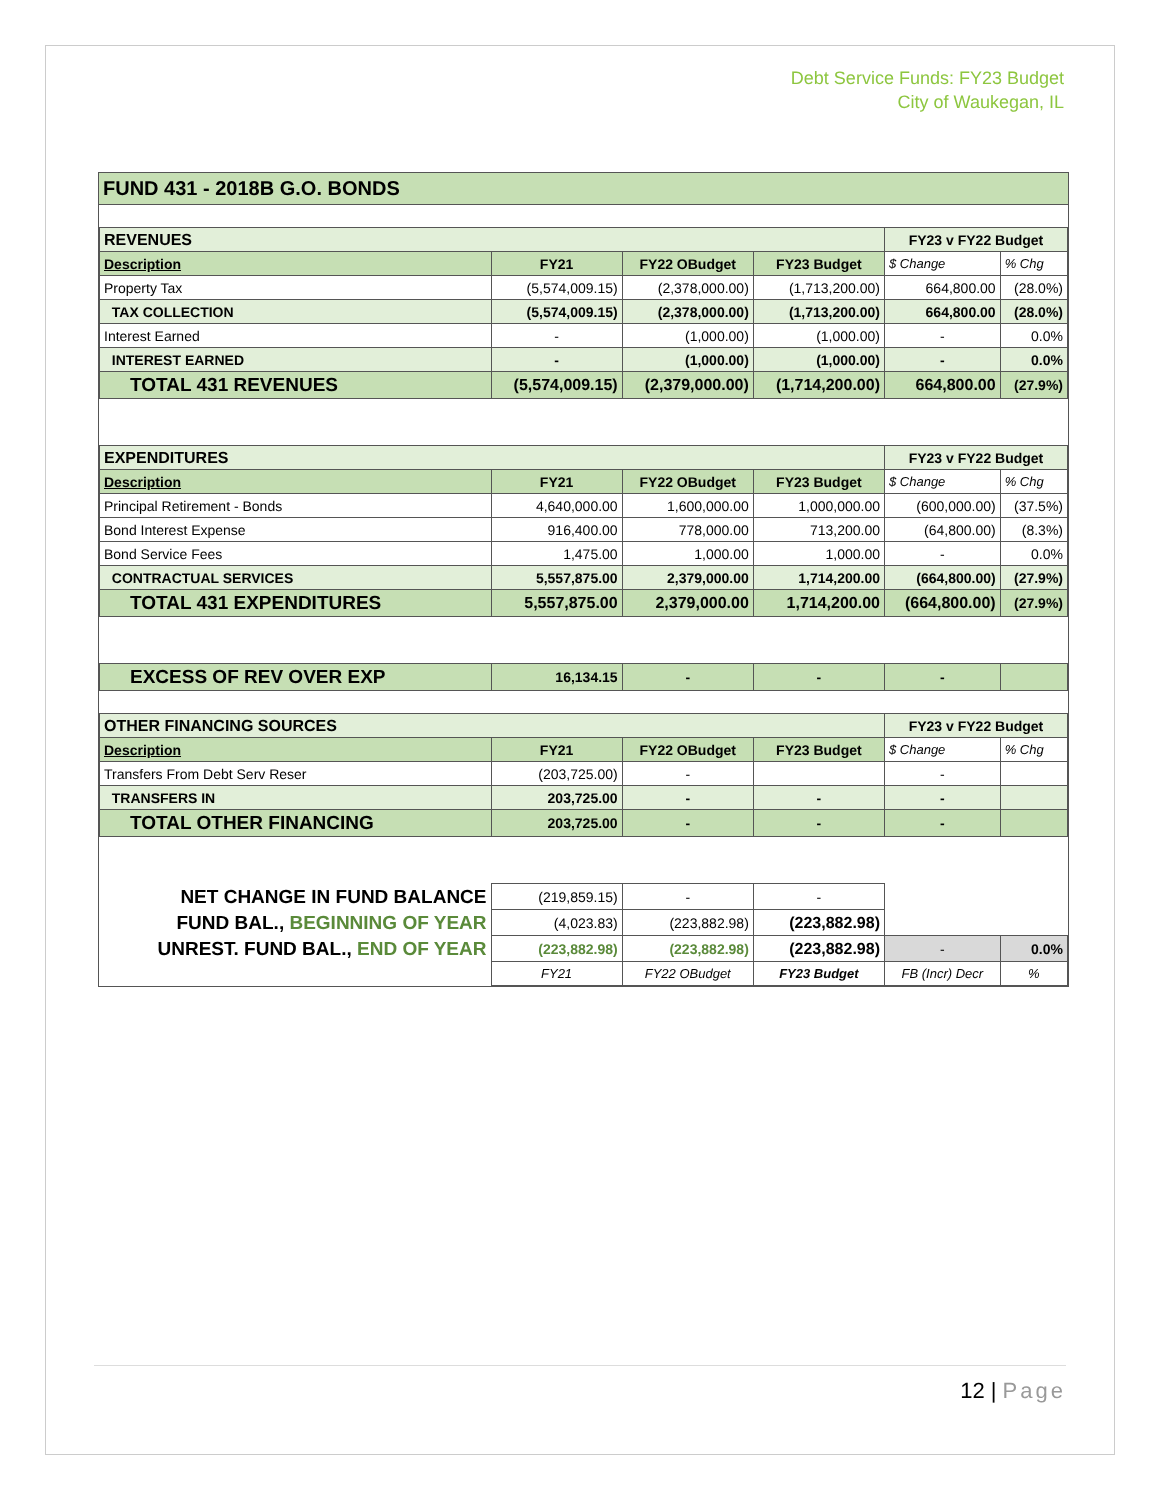Debt Service Funds: FY23 Budget
City of Waukegan, IL
FUND 431 - 2018B G.O. BONDS
| REVENUES | | | | FY23 v FY22 Budget | |
| Description | FY21 | FY22 OBudget | FY23 Budget | $ Change | % Chg |
| Property Tax | (5,574,009.15) | (2,378,000.00) | (1,713,200.00) | 664,800.00 | (28.0%) |
| TAX COLLECTION | (5,574,009.15) | (2,378,000.00) | (1,713,200.00) | 664,800.00 | (28.0%) |
| Interest Earned | - | (1,000.00) | (1,000.00) | - | 0.0% |
| INTEREST EARNED | - | (1,000.00) | (1,000.00) | - | 0.0% |
| TOTAL 431 REVENUES | (5,574,009.15) | (2,379,000.00) | (1,714,200.00) | 664,800.00 | (27.9%) |
| EXPENDITURES | | | | FY23 v FY22 Budget | |
| Description | FY21 | FY22 OBudget | FY23 Budget | $ Change | % Chg |
| Principal Retirement - Bonds | 4,640,000.00 | 1,600,000.00 | 1,000,000.00 | (600,000.00) | (37.5%) |
| Bond Interest Expense | 916,400.00 | 778,000.00 | 713,200.00 | (64,800.00) | (8.3%) |
| Bond Service Fees | 1,475.00 | 1,000.00 | 1,000.00 | - | 0.0% |
| CONTRACTUAL SERVICES | 5,557,875.00 | 2,379,000.00 | 1,714,200.00 | (664,800.00) | (27.9%) |
| TOTAL 431 EXPENDITURES | 5,557,875.00 | 2,379,000.00 | 1,714,200.00 | (664,800.00) | (27.9%) |
| EXCESS OF REV OVER EXP | 16,134.15 | - | - | - | |
| OTHER FINANCING SOURCES | | | | FY23 v FY22 Budget | |
| Description | FY21 | FY22 OBudget | FY23 Budget | $ Change | % Chg |
| Transfers From Debt Serv Reser | (203,725.00) | - | | - | |
| TRANSFERS IN | 203,725.00 | - | - | - | |
| TOTAL OTHER FINANCING | 203,725.00 | - | - | - | |
| NET CHANGE IN FUND BALANCE | (219,859.15) | - | - | | |
| FUND BAL., BEGINNING OF YEAR | (4,023.83) | (223,882.98) | (223,882.98) | | |
| UNREST. FUND BAL., END OF YEAR | (223,882.98) | (223,882.98) | (223,882.98) | - | 0.0% |
| | FY21 | FY22 OBudget | FY23 Budget | FB (Incr) Decr | % |
12 | Page